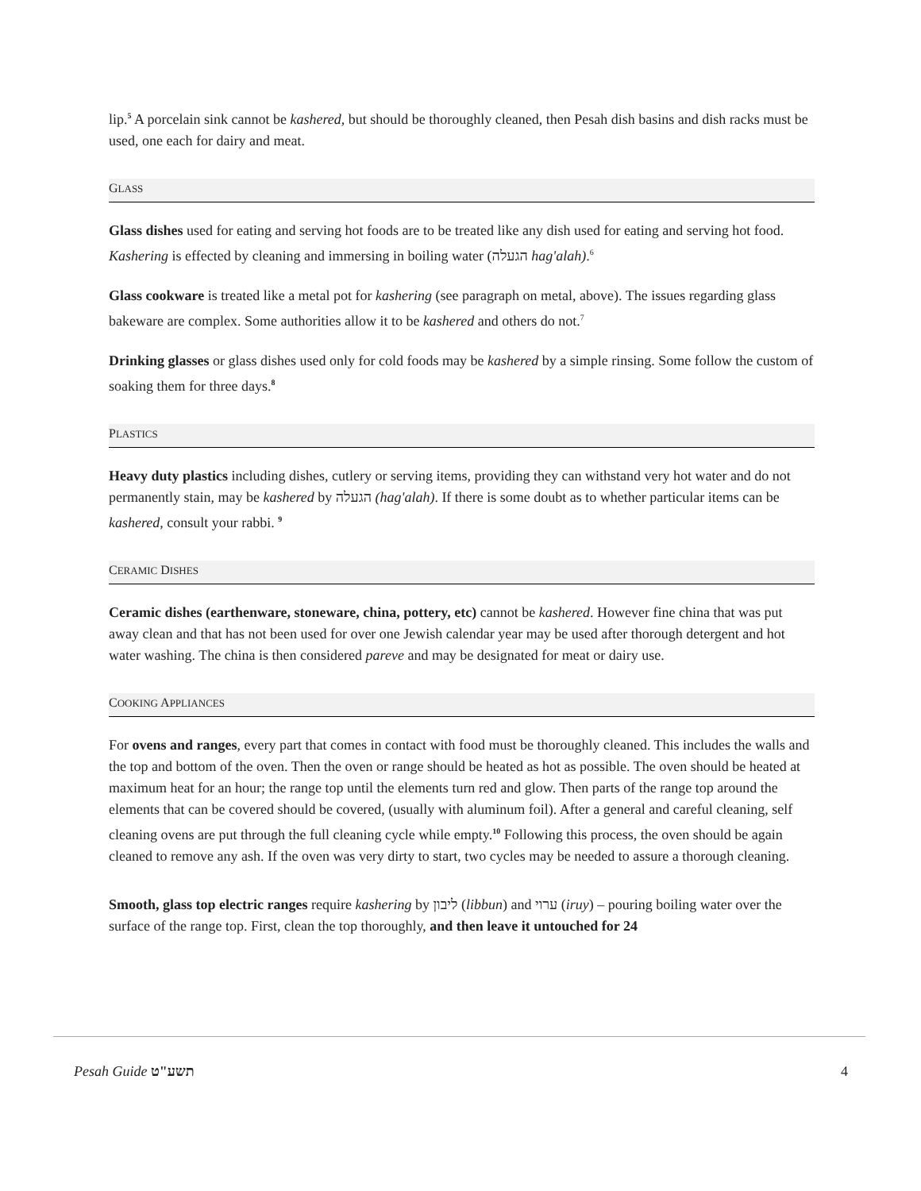lip.<sup>5</sup> A porcelain sink cannot be kashered, but should be thoroughly cleaned, then Pesah dish basins and dish racks must be used, one each for dairy and meat.
GLASS
Glass dishes used for eating and serving hot foods are to be treated like any dish used for eating and serving hot food. Kashering is effected by cleaning and immersing in boiling water (הגעלה hag'alah).<sup>6</sup>
Glass cookware is treated like a metal pot for kashering (see paragraph on metal, above). The issues regarding glass bakeware are complex. Some authorities allow it to be kashered and others do not.<sup>7</sup>
Drinking glasses or glass dishes used only for cold foods may be kashered by a simple rinsing. Some follow the custom of soaking them for three days.<sup>8</sup>
PLASTICS
Heavy duty plastics including dishes, cutlery or serving items, providing they can withstand very hot water and do not permanently stain, may be kashered by הגעלה (hag'alah). If there is some doubt as to whether particular items can be kashered, consult your rabbi. <sup>9</sup>
CERAMIC DISHES
Ceramic dishes (earthenware, stoneware, china, pottery, etc) cannot be kashered. However fine china that was put away clean and that has not been used for over one Jewish calendar year may be used after thorough detergent and hot water washing. The china is then considered pareve and may be designated for meat or dairy use.
COOKING APPLIANCES
For ovens and ranges, every part that comes in contact with food must be thoroughly cleaned. This includes the walls and the top and bottom of the oven. Then the oven or range should be heated as hot as possible. The oven should be heated at maximum heat for an hour; the range top until the elements turn red and glow. Then parts of the range top around the elements that can be covered should be covered, (usually with aluminum foil). After a general and careful cleaning, self cleaning ovens are put through the full cleaning cycle while empty.<sup>10</sup> Following this process, the oven should be again cleaned to remove any ash. If the oven was very dirty to start, two cycles may be needed to assure a thorough cleaning.
Smooth, glass top electric ranges require kashering by ליבון (libbun) and ערוי (iruy) – pouring boiling water over the surface of the range top. First, clean the top thoroughly, and then leave it untouched for 24
Pesah Guide תשע"ט 4